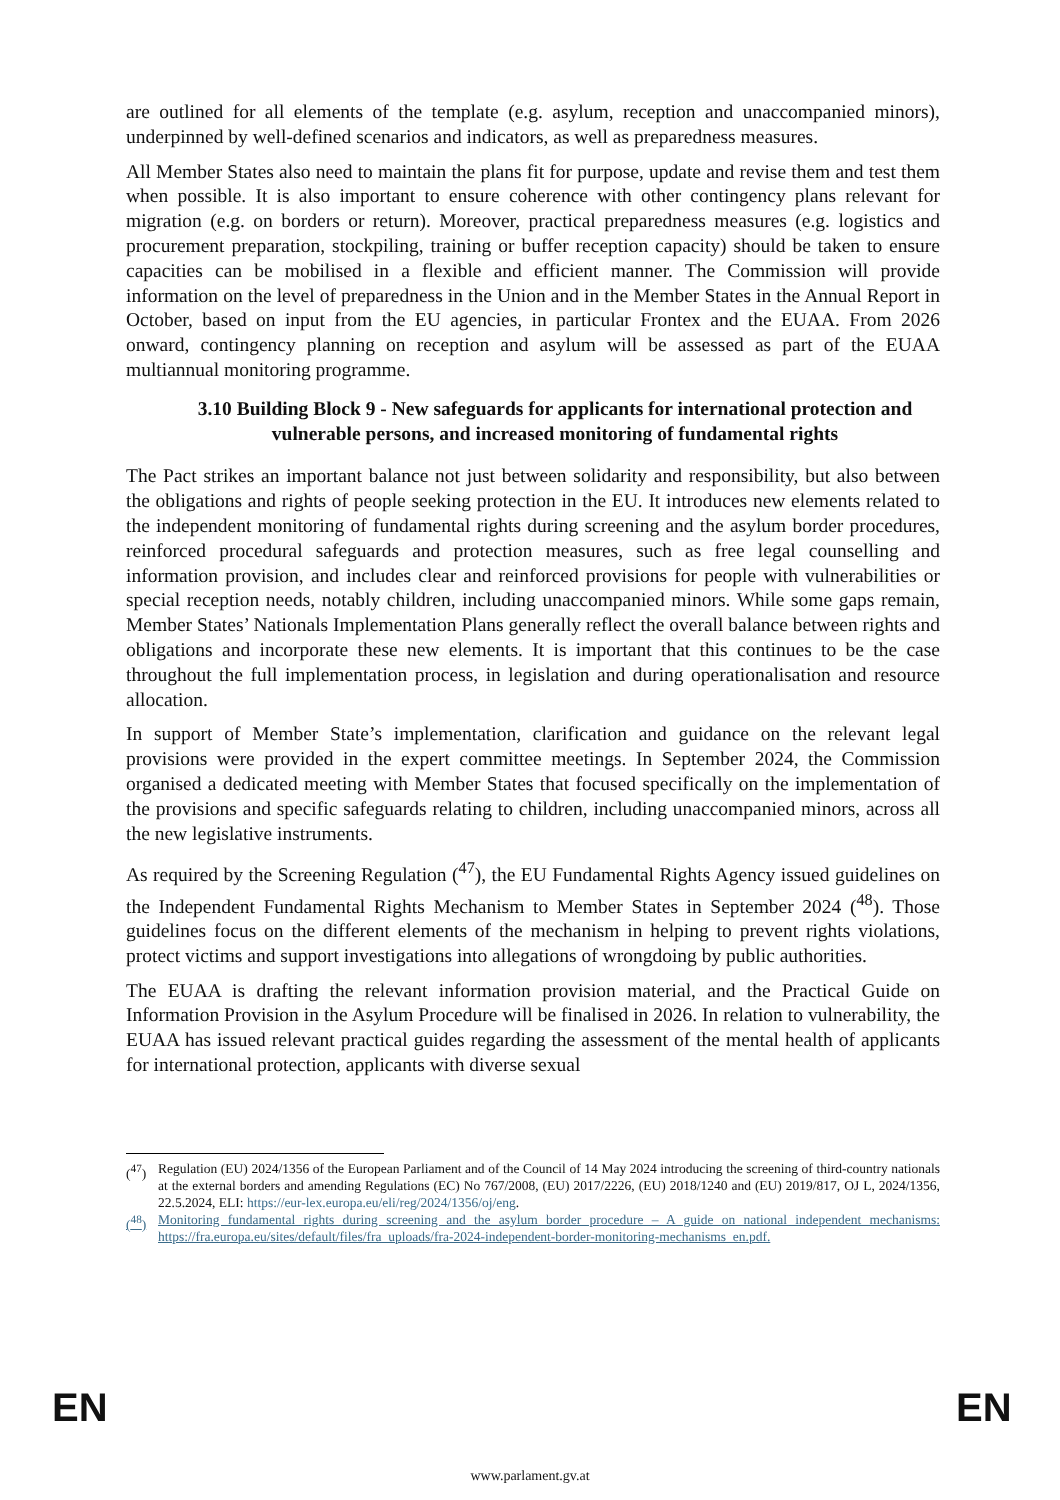are outlined for all elements of the template (e.g. asylum, reception and unaccompanied minors), underpinned by well-defined scenarios and indicators, as well as preparedness measures.
All Member States also need to maintain the plans fit for purpose, update and revise them and test them when possible. It is also important to ensure coherence with other contingency plans relevant for migration (e.g. on borders or return). Moreover, practical preparedness measures (e.g. logistics and procurement preparation, stockpiling, training or buffer reception capacity) should be taken to ensure capacities can be mobilised in a flexible and efficient manner. The Commission will provide information on the level of preparedness in the Union and in the Member States in the Annual Report in October, based on input from the EU agencies, in particular Frontex and the EUAA. From 2026 onward, contingency planning on reception and asylum will be assessed as part of the EUAA multiannual monitoring programme.
3.10 Building Block 9 - New safeguards for applicants for international protection and vulnerable persons, and increased monitoring of fundamental rights
The Pact strikes an important balance not just between solidarity and responsibility, but also between the obligations and rights of people seeking protection in the EU. It introduces new elements related to the independent monitoring of fundamental rights during screening and the asylum border procedures, reinforced procedural safeguards and protection measures, such as free legal counselling and information provision, and includes clear and reinforced provisions for people with vulnerabilities or special reception needs, notably children, including unaccompanied minors. While some gaps remain, Member States’ Nationals Implementation Plans generally reflect the overall balance between rights and obligations and incorporate these new elements. It is important that this continues to be the case throughout the full implementation process, in legislation and during operationalisation and resource allocation.
In support of Member State’s implementation, clarification and guidance on the relevant legal provisions were provided in the expert committee meetings. In September 2024, the Commission organised a dedicated meeting with Member States that focused specifically on the implementation of the provisions and specific safeguards relating to children, including unaccompanied minors, across all the new legislative instruments.
As required by the Screening Regulation (<sup>47</sup>), the EU Fundamental Rights Agency issued guidelines on the Independent Fundamental Rights Mechanism to Member States in September 2024 (<sup>48</sup>). Those guidelines focus on the different elements of the mechanism in helping to prevent rights violations, protect victims and support investigations into allegations of wrongdoing by public authorities.
The EUAA is drafting the relevant information provision material, and the Practical Guide on Information Provision in the Asylum Procedure will be finalised in 2026. In relation to vulnerability, the EUAA has issued relevant practical guides regarding the assessment of the mental health of applicants for international protection, applicants with diverse sexual
(<sup>47</sup>) Regulation (EU) 2024/1356 of the European Parliament and of the Council of 14 May 2024 introducing the screening of third-country nationals at the external borders and amending Regulations (EC) No 767/2008, (EU) 2017/2226, (EU) 2018/1240 and (EU) 2019/817, OJ L, 2024/1356, 22.5.2024, ELI: https://eur-lex.europa.eu/eli/reg/2024/1356/oj/eng.
(<sup>48</sup>) Monitoring fundamental rights during screening and the asylum border procedure – A guide on national independent mechanisms: https://fra.europa.eu/sites/default/files/fra_uploads/fra-2024-independent-border-monitoring-mechanisms_en.pdf.
EN EN
www.parlament.gv.at